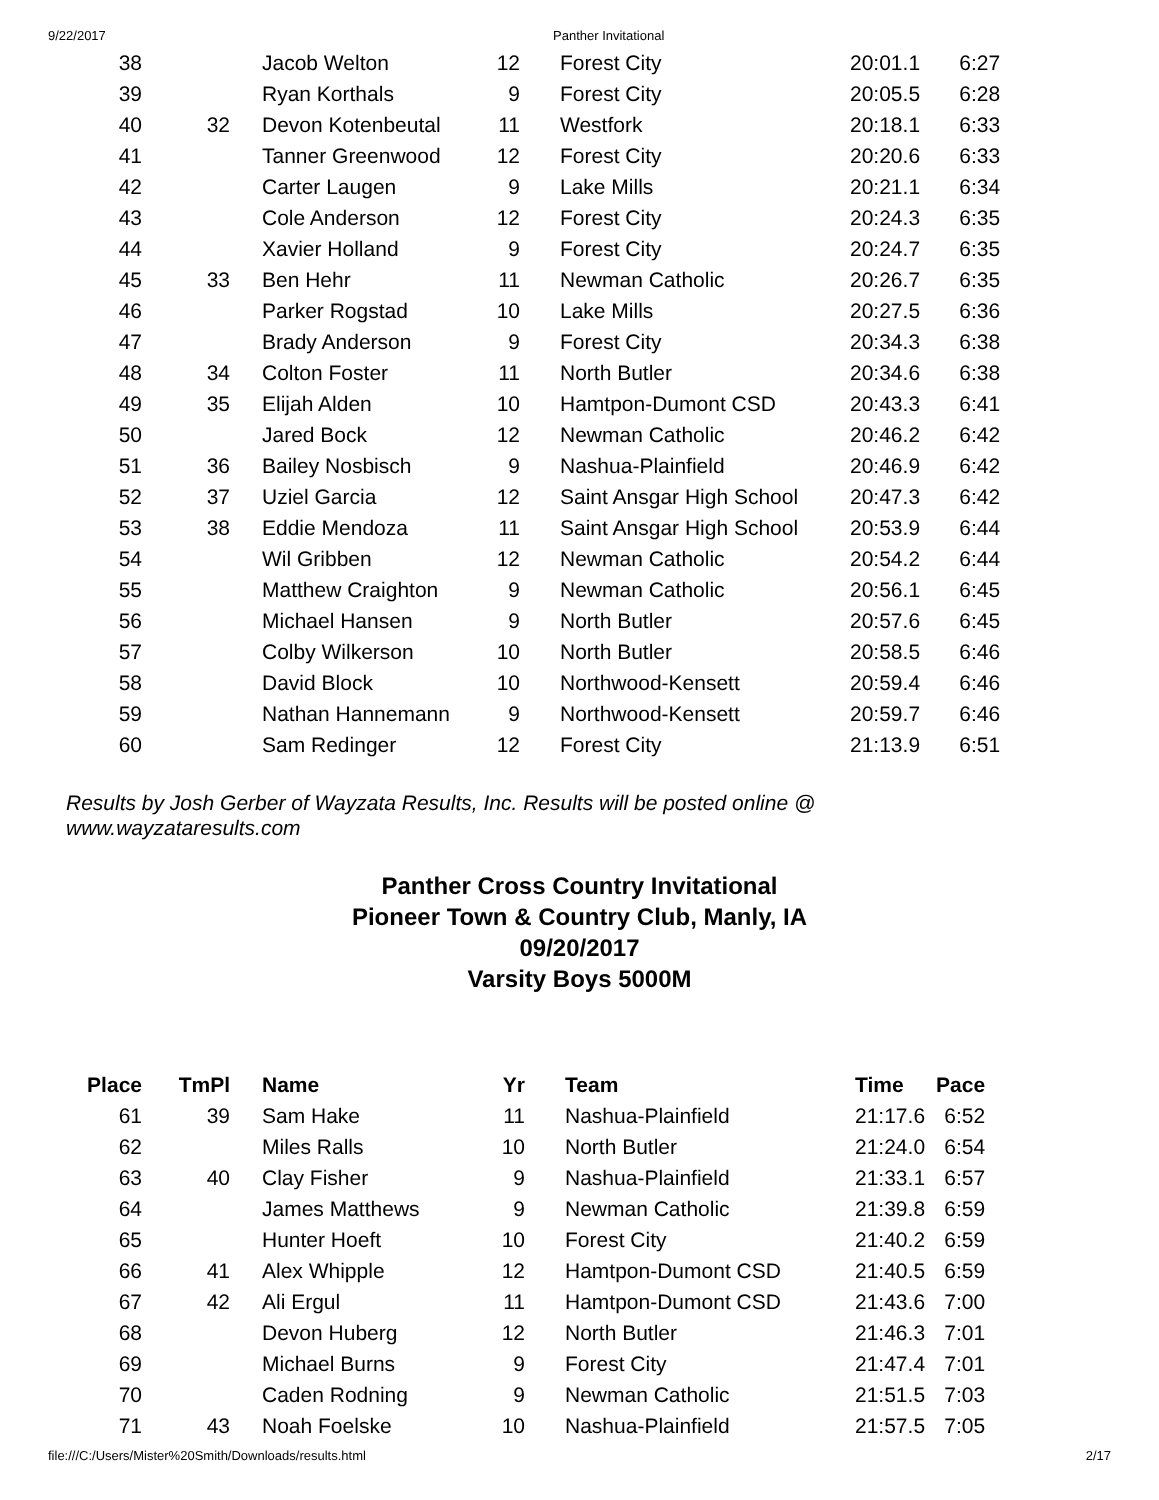9/22/2017 Panther Invitational
| 38 | | Jacob Welton | 12 | | Forest City | 20:01.1 | 6:27 |
| 39 | | Ryan Korthals | 9 | | Forest City | 20:05.5 | 6:28 |
| 40 | 32 | Devon Kotenbeutal | 11 | | Westfork | 20:18.1 | 6:33 |
| 41 | | Tanner Greenwood | 12 | | Forest City | 20:20.6 | 6:33 |
| 42 | | Carter Laugen | 9 | | Lake Mills | 20:21.1 | 6:34 |
| 43 | | Cole Anderson | 12 | | Forest City | 20:24.3 | 6:35 |
| 44 | | Xavier Holland | 9 | | Forest City | 20:24.7 | 6:35 |
| 45 | 33 | Ben Hehr | 11 | | Newman Catholic | 20:26.7 | 6:35 |
| 46 | | Parker Rogstad | 10 | | Lake Mills | 20:27.5 | 6:36 |
| 47 | | Brady Anderson | 9 | | Forest City | 20:34.3 | 6:38 |
| 48 | 34 | Colton Foster | 11 | | North Butler | 20:34.6 | 6:38 |
| 49 | 35 | Elijah Alden | 10 | | Hamtpon-Dumont CSD | 20:43.3 | 6:41 |
| 50 | | Jared Bock | 12 | | Newman Catholic | 20:46.2 | 6:42 |
| 51 | 36 | Bailey Nosbisch | 9 | | Nashua-Plainfield | 20:46.9 | 6:42 |
| 52 | 37 | Uziel Garcia | 12 | | Saint Ansgar High School | 20:47.3 | 6:42 |
| 53 | 38 | Eddie Mendoza | 11 | | Saint Ansgar High School | 20:53.9 | 6:44 |
| 54 | | Wil Gribben | 12 | | Newman Catholic | 20:54.2 | 6:44 |
| 55 | | Matthew Craighton | 9 | | Newman Catholic | 20:56.1 | 6:45 |
| 56 | | Michael Hansen | 9 | | North Butler | 20:57.6 | 6:45 |
| 57 | | Colby Wilkerson | 10 | | North Butler | 20:58.5 | 6:46 |
| 58 | | David Block | 10 | | Northwood-Kensett | 20:59.4 | 6:46 |
| 59 | | Nathan Hannemann | 9 | | Northwood-Kensett | 20:59.7 | 6:46 |
| 60 | | Sam Redinger | 12 | | Forest City | 21:13.9 | 6:51 |
Results by Josh Gerber of Wayzata Results, Inc. Results will be posted online @ www.wayzataresults.com
Panther Cross Country Invitational
Pioneer Town & Country Club, Manly, IA
09/20/2017
Varsity Boys 5000M
| Place | TmPl | Name | Yr | | Team | Time | Pace |
| --- | --- | --- | --- | --- | --- | --- | --- |
| 61 | 39 | Sam Hake | 11 | | Nashua-Plainfield | 21:17.6 | 6:52 |
| 62 | | Miles Ralls | 10 | | North Butler | 21:24.0 | 6:54 |
| 63 | 40 | Clay Fisher | 9 | | Nashua-Plainfield | 21:33.1 | 6:57 |
| 64 | | James Matthews | 9 | | Newman Catholic | 21:39.8 | 6:59 |
| 65 | | Hunter Hoeft | 10 | | Forest City | 21:40.2 | 6:59 |
| 66 | 41 | Alex Whipple | 12 | | Hamtpon-Dumont CSD | 21:40.5 | 6:59 |
| 67 | 42 | Ali Ergul | 11 | | Hamtpon-Dumont CSD | 21:43.6 | 7:00 |
| 68 | | Devon Huberg | 12 | | North Butler | 21:46.3 | 7:01 |
| 69 | | Michael Burns | 9 | | Forest City | 21:47.4 | 7:01 |
| 70 | | Caden Rodning | 9 | | Newman Catholic | 21:51.5 | 7:03 |
| 71 | 43 | Noah Foelske | 10 | | Nashua-Plainfield | 21:57.5 | 7:05 |
file:///C:/Users/Mister%20Smith/Downloads/results.html 2/17